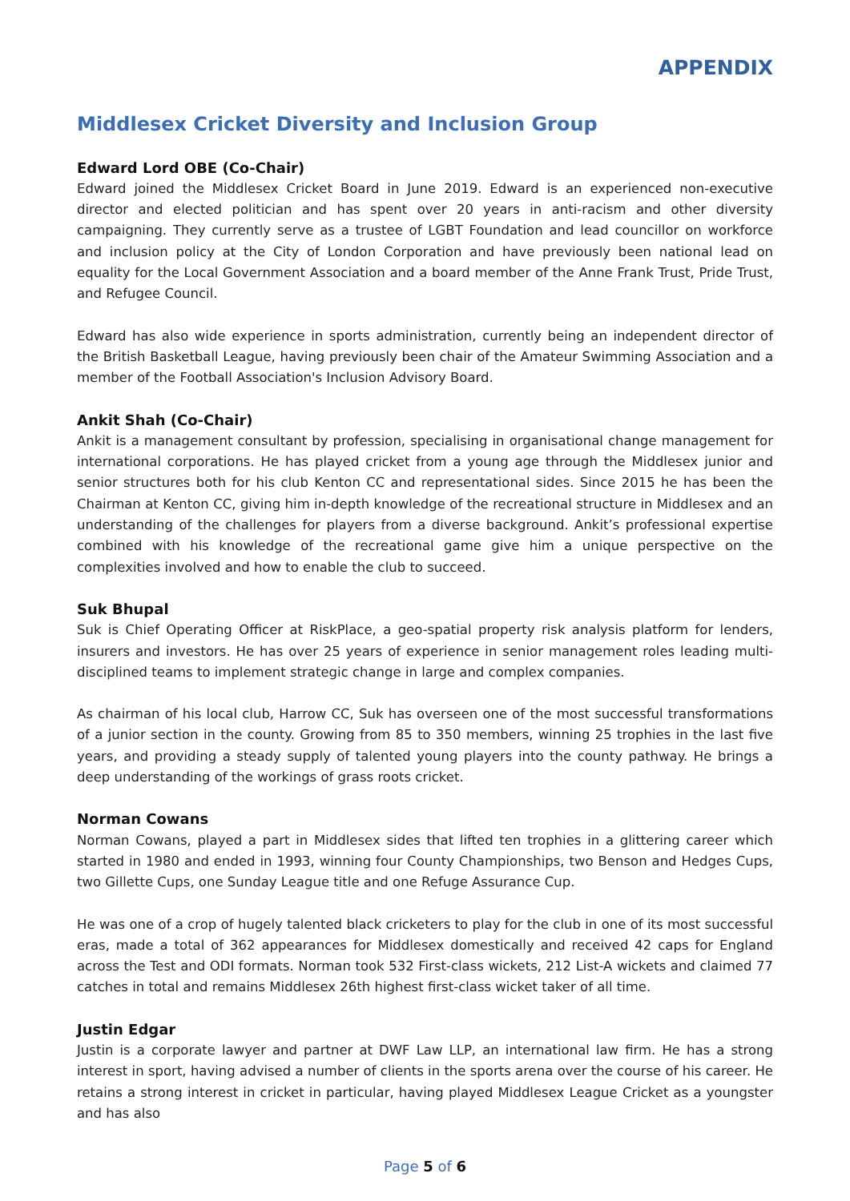APPENDIX
Middlesex Cricket Diversity and Inclusion Group
Edward Lord OBE (Co-Chair)
Edward joined the Middlesex Cricket Board in June 2019. Edward is an experienced non-executive director and elected politician and has spent over 20 years in anti-racism and other diversity campaigning. They currently serve as a trustee of LGBT Foundation and lead councillor on workforce and inclusion policy at the City of London Corporation and have previously been national lead on equality for the Local Government Association and a board member of the Anne Frank Trust, Pride Trust, and Refugee Council.
Edward has also wide experience in sports administration, currently being an independent director of the British Basketball League, having previously been chair of the Amateur Swimming Association and a member of the Football Association's Inclusion Advisory Board.
Ankit Shah (Co-Chair)
Ankit is a management consultant by profession, specialising in organisational change management for international corporations. He has played cricket from a young age through the Middlesex junior and senior structures both for his club Kenton CC and representational sides. Since 2015 he has been the Chairman at Kenton CC, giving him in-depth knowledge of the recreational structure in Middlesex and an understanding of the challenges for players from a diverse background. Ankit’s professional expertise combined with his knowledge of the recreational game give him a unique perspective on the complexities involved and how to enable the club to succeed.
Suk Bhupal
Suk is Chief Operating Officer at RiskPlace, a geo-spatial property risk analysis platform for lenders, insurers and investors. He has over 25 years of experience in senior management roles leading multi-disciplined teams to implement strategic change in large and complex companies.
As chairman of his local club, Harrow CC, Suk has overseen one of the most successful transformations of a junior section in the county. Growing from 85 to 350 members, winning 25 trophies in the last five years, and providing a steady supply of talented young players into the county pathway. He brings a deep understanding of the workings of grass roots cricket.
Norman Cowans
Norman Cowans, played a part in Middlesex sides that lifted ten trophies in a glittering career which started in 1980 and ended in 1993, winning four County Championships, two Benson and Hedges Cups, two Gillette Cups, one Sunday League title and one Refuge Assurance Cup.
He was one of a crop of hugely talented black cricketers to play for the club in one of its most successful eras, made a total of 362 appearances for Middlesex domestically and received 42 caps for England across the Test and ODI formats. Norman took 532 First-class wickets, 212 List-A wickets and claimed 77 catches in total and remains Middlesex 26th highest first-class wicket taker of all time.
Justin Edgar
Justin is a corporate lawyer and partner at DWF Law LLP, an international law firm. He has a strong interest in sport, having advised a number of clients in the sports arena over the course of his career. He retains a strong interest in cricket in particular, having played Middlesex League Cricket as a youngster and has also
Page 5 of 6